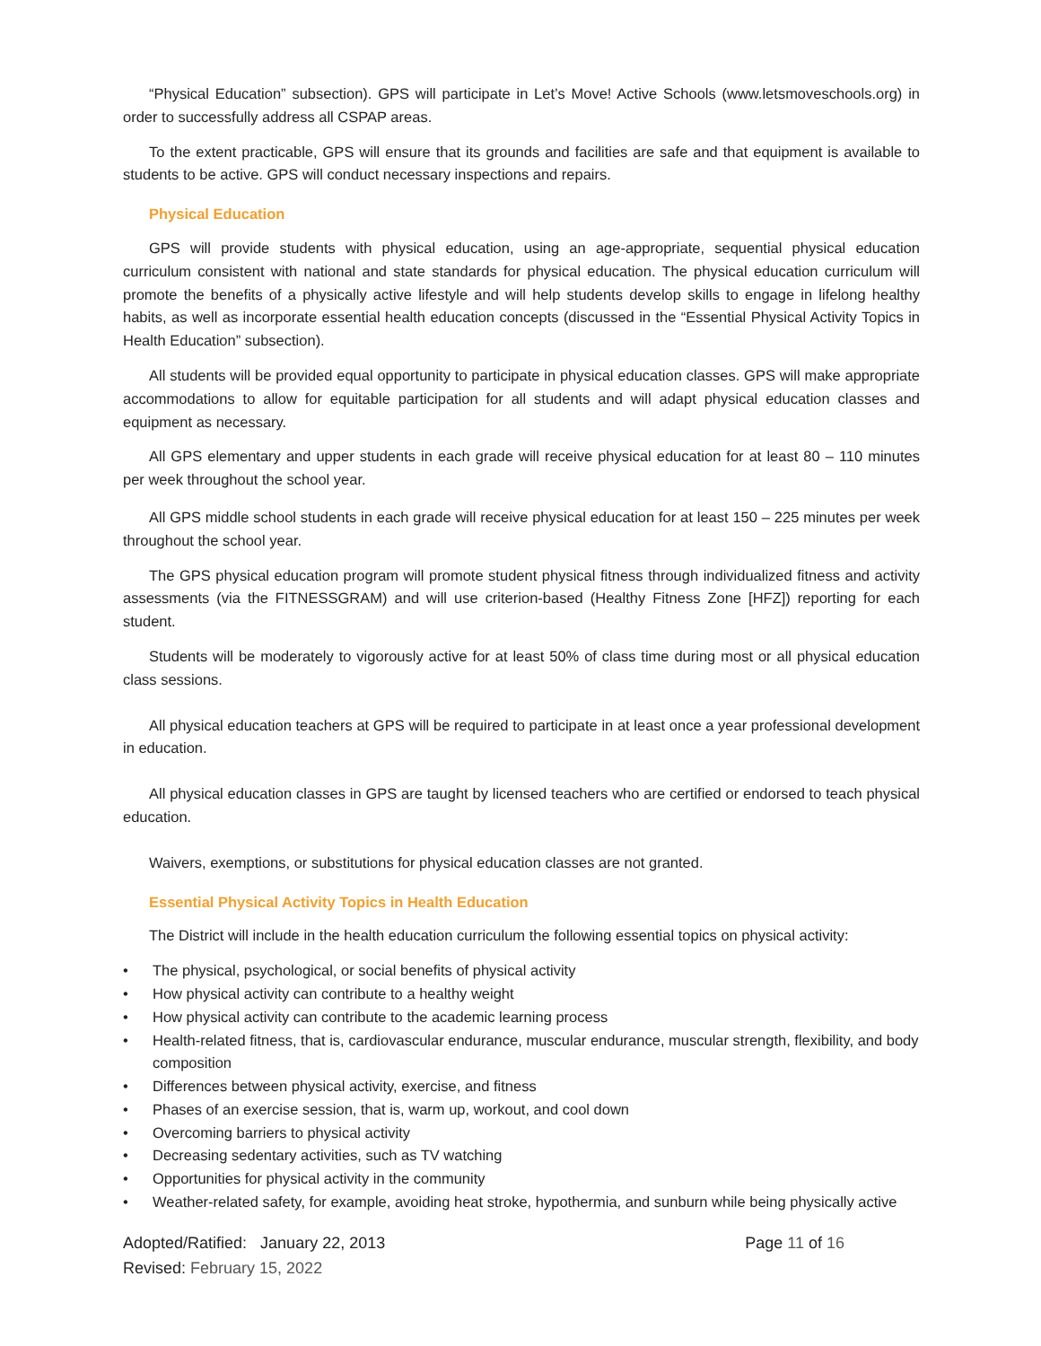“Physical Education” subsection). GPS will participate in Let’s Move! Active Schools (www.letsmoveschools.org) in order to successfully address all CSPAP areas.
To the extent practicable, GPS will ensure that its grounds and facilities are safe and that equipment is available to students to be active. GPS will conduct necessary inspections and repairs.
Physical Education
GPS will provide students with physical education, using an age-appropriate, sequential physical education curriculum consistent with national and state standards for physical education. The physical education curriculum will promote the benefits of a physically active lifestyle and will help students develop skills to engage in lifelong healthy habits, as well as incorporate essential health education concepts (discussed in the “Essential Physical Activity Topics in Health Education” subsection).
All students will be provided equal opportunity to participate in physical education classes. GPS will make appropriate accommodations to allow for equitable participation for all students and will adapt physical education classes and equipment as necessary.
All GPS elementary and upper students in each grade will receive physical education for at least 80 – 110 minutes per week throughout the school year.
All GPS middle school students in each grade will receive physical education for at least 150 – 225 minutes per week throughout the school year.
The GPS physical education program will promote student physical fitness through individualized fitness and activity assessments (via the FITNESSGRAM) and will use criterion-based (Healthy Fitness Zone [HFZ]) reporting for each student.
Students will be moderately to vigorously active for at least 50% of class time during most or all physical education class sessions.
All physical education teachers at GPS will be required to participate in at least once a year professional development in education.
All physical education classes in GPS are taught by licensed teachers who are certified or endorsed to teach physical education.
Waivers, exemptions, or substitutions for physical education classes are not granted.
Essential Physical Activity Topics in Health Education
The District will include in the health education curriculum the following essential topics on physical activity:
• The physical, psychological, or social benefits of physical activity
• How physical activity can contribute to a healthy weight
• How physical activity can contribute to the academic learning process
• Health-related fitness, that is, cardiovascular endurance, muscular endurance, muscular strength, flexibility, and body composition
• Differences between physical activity, exercise, and fitness
• Phases of an exercise session, that is, warm up, workout, and cool down
• Overcoming barriers to physical activity
• Decreasing sedentary activities, such as TV watching
• Opportunities for physical activity in the community
• Weather-related safety, for example, avoiding heat stroke, hypothermia, and sunburn while being physically active
Adopted/Ratified: January 22, 2013 Page 11 of 16
Revised: February 15, 2022